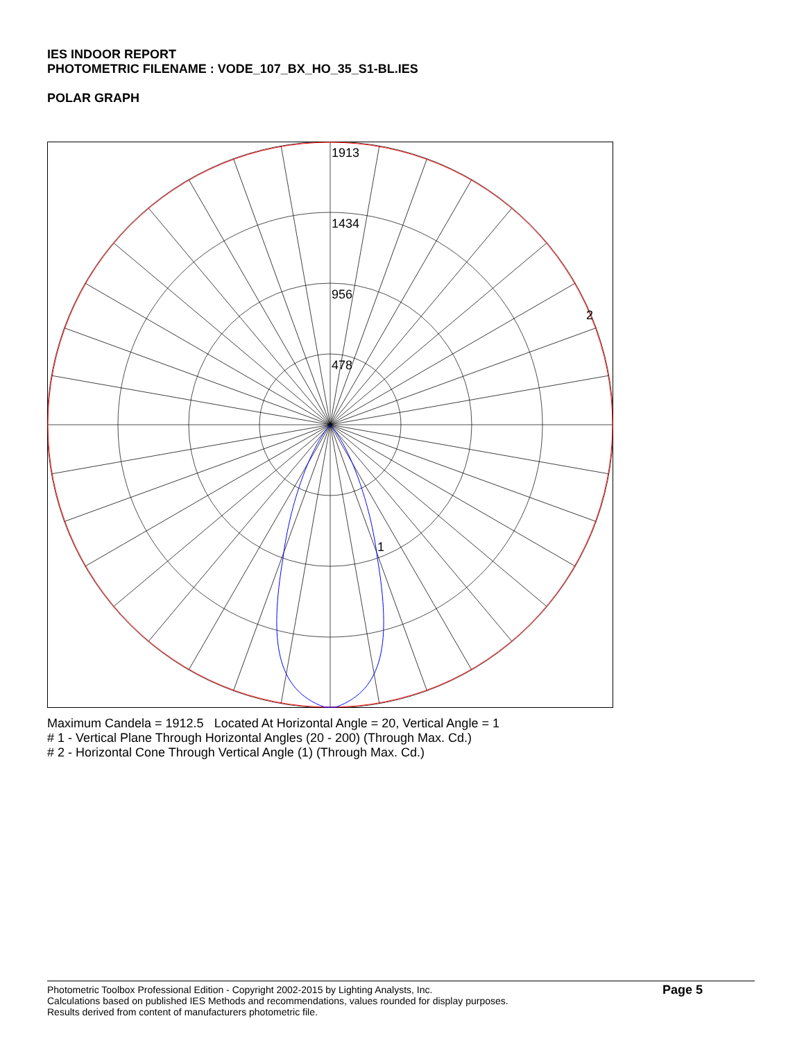IES INDOOR REPORT
PHOTOMETRIC FILENAME : VODE_107_BX_HO_35_S1-BL.IES
POLAR GRAPH
1913
1434
956
478
2
1
Maximum Candela = 1912.5 Located At Horizontal Angle = 20, Vertical Angle = 1
# 1 - Vertical Plane Through Horizontal Angles (20 - 200) (Through Max. Cd.)
# 2 - Horizontal Cone Through Vertical Angle (1) (Through Max. Cd.)
Photometric Toolbox Professional Edition - Copyright 2002-2015 by Lighting Analysts, Inc.
Calculations based on published IES Methods and recommendations, values rounded for display purposes.
Results derived from content of manufacturers photometric file.
Page 5